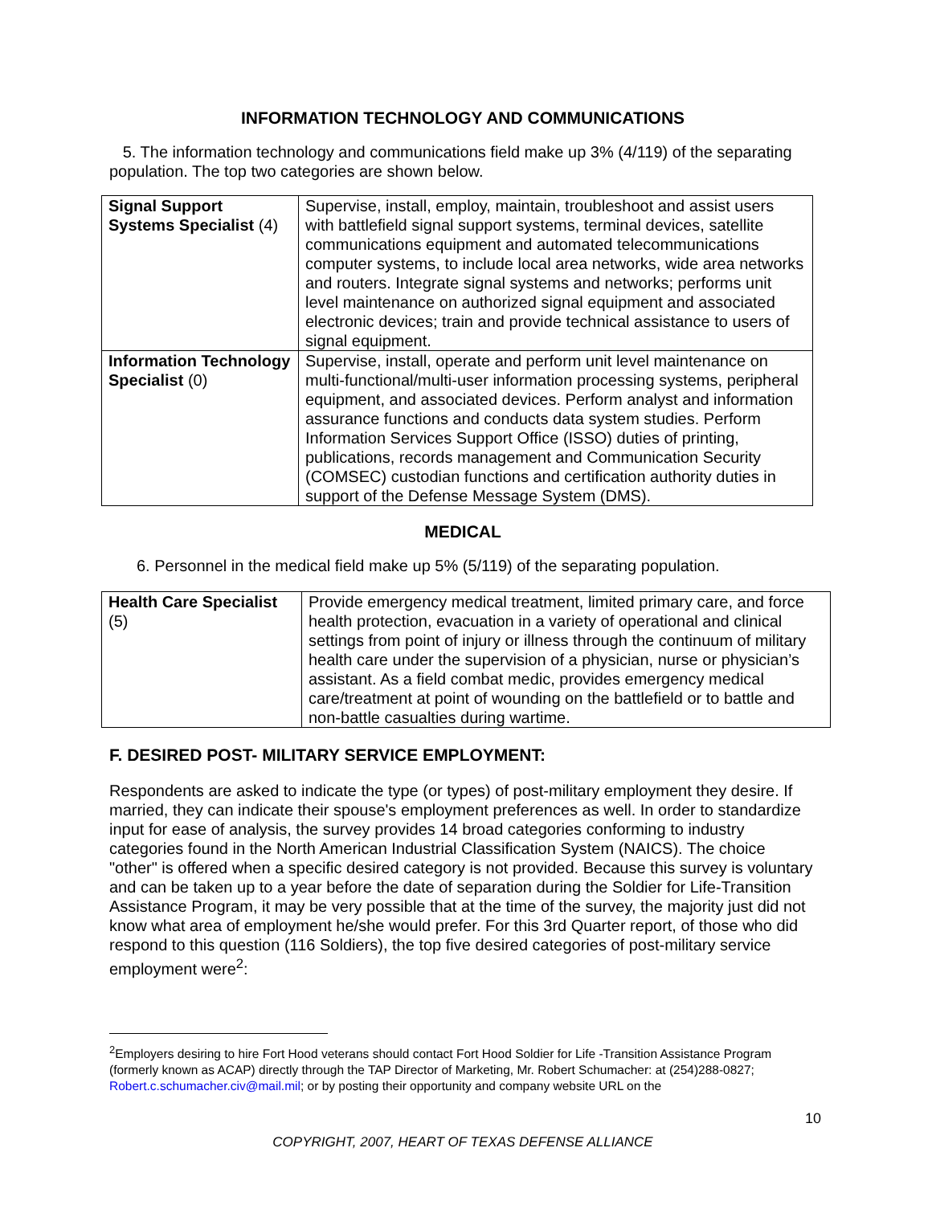INFORMATION TECHNOLOGY AND COMMUNICATIONS
5. The information technology and communications field make up 3% (4/119) of the separating population. The top two categories are shown below.
| Signal Support Systems Specialist (4) | Supervise, install, employ, maintain, troubleshoot and assist users with battlefield signal support systems, terminal devices, satellite communications equipment and automated telecommunications computer systems, to include local area networks, wide area networks and routers. Integrate signal systems and networks; performs unit level maintenance on authorized signal equipment and associated electronic devices; train and provide technical assistance to users of signal equipment. |
| Information Technology Specialist (0) | Supervise, install, operate and perform unit level maintenance on multi-functional/multi-user information processing systems, peripheral equipment, and associated devices. Perform analyst and information assurance functions and conducts data system studies. Perform Information Services Support Office (ISSO) duties of printing, publications, records management and Communication Security (COMSEC) custodian functions and certification authority duties in support of the Defense Message System (DMS). |
MEDICAL
6. Personnel in the medical field make up 5% (5/119) of the separating population.
| Health Care Specialist (5) | Provide emergency medical treatment, limited primary care, and force health protection, evacuation in a variety of operational and clinical settings from point of injury or illness through the continuum of military health care under the supervision of a physician, nurse or physician’s assistant. As a field combat medic, provides emergency medical care/treatment at point of wounding on the battlefield or to battle and non-battle casualties during wartime. |
F. DESIRED POST- MILITARY SERVICE EMPLOYMENT:
Respondents are asked to indicate the type (or types) of post-military employment they desire. If married, they can indicate their spouse's employment preferences as well. In order to standardize input for ease of analysis, the survey provides 14 broad categories conforming to industry categories found in the North American Industrial Classification System (NAICS). The choice "other" is offered when a specific desired category is not provided. Because this survey is voluntary and can be taken up to a year before the date of separation during the Soldier for Life-Transition Assistance Program, it may be very possible that at the time of the survey, the majority just did not know what area of employment he/she would prefer. For this 3rd Quarter report, of those who did respond to this question (116 Soldiers), the top five desired categories of post-military service employment were<sup>2</sup>:
<sup>2</sup> Employers desiring to hire Fort Hood veterans should contact Fort Hood Soldier for Life -Transition Assistance Program (formerly known as ACAP) directly through the TAP Director of Marketing, Mr. Robert Schumacher: at (254)288-0827; Robert.c.schumacher.civ@mail.mil; or by posting their opportunity and company website URL on the
10
COPYRIGHT, 2007, HEART OF TEXAS DEFENSE ALLIANCE